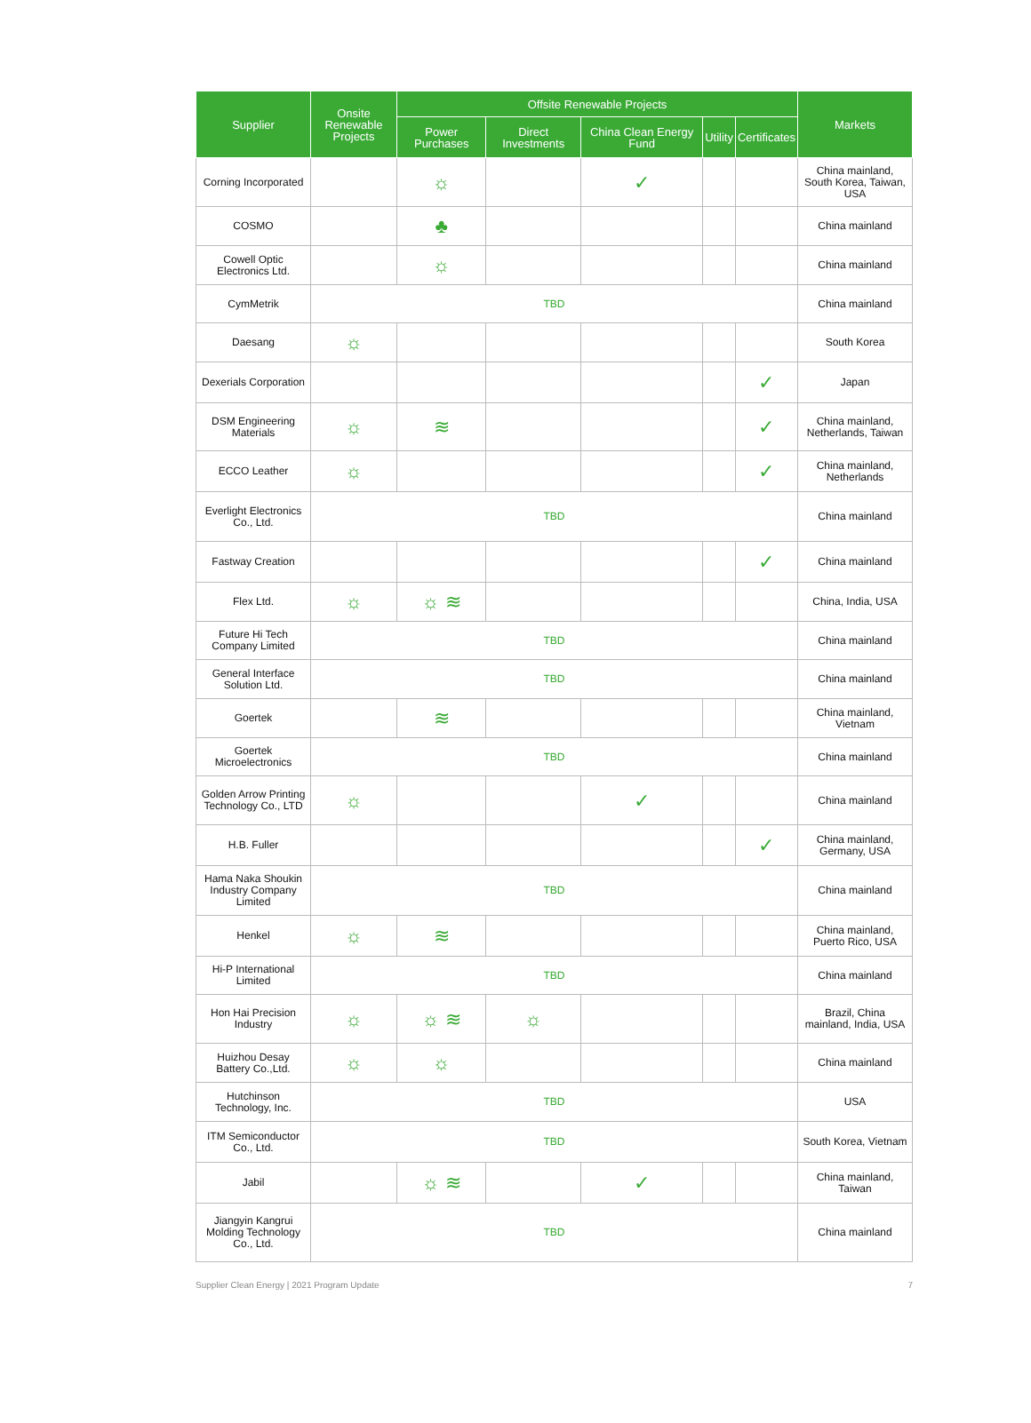| Supplier | Onsite Renewable Projects | Offsite Renewable Projects | | | | | Markets |
| --- | --- | --- | --- | --- | --- | --- | --- |
| | | Power Purchases | Direct Investments | China Clean Energy Fund | Utility | Certificates | |
| Corning Incorporated | | ☼ | | ✓ | | | China mainland, South Korea, Taiwan, USA |
| COSMO | | ♣ | | | | | China mainland |
| Cowell Optic Electronics Ltd. | | ☼ | | | | | China mainland |
| CymMetrik | TBD | | | | | | China mainland |
| Daesang | ☼ | | | | | | South Korea |
| Dexerials Corporation | | | | | | ✓ | Japan |
| DSM Engineering Materials | ☼ | ≋ | | | | ✓ | China mainland, Netherlands, Taiwan |
| ECCO Leather | ☼ | | | | | ✓ | China mainland, Netherlands |
| Everlight Electronics Co., Ltd. | TBD | | | | | | China mainland |
| Fastway Creation | | | | | | ✓ | China mainland |
| Flex Ltd. | ☼ | ☼ ≋ | | | | | China, India, USA |
| Future Hi Tech Company Limited | TBD | | | | | | China mainland |
| General Interface Solution Ltd. | TBD | | | | | | China mainland |
| Goertek | | ≋ | | | | | China mainland, Vietnam |
| Goertek Microelectronics | TBD | | | | | | China mainland |
| Golden Arrow Printing Technology Co., LTD | ☼ | | | ✓ | | | China mainland |
| H.B. Fuller | | | | | | ✓ | China mainland, Germany, USA |
| Hama Naka Shoukin Industry Company Limited | TBD | | | | | | China mainland |
| Henkel | ☼ | ≋ | | | | | China mainland, Puerto Rico, USA |
| Hi-P International Limited | TBD | | | | | | China mainland |
| Hon Hai Precision Industry | ☼ | ☼ ≋ | ☼ | | | | Brazil, China mainland, India, USA |
| Huizhou Desay Battery Co.,Ltd. | ☼ | ☼ | | | | | China mainland |
| Hutchinson Technology, Inc. | TBD | | | | | | USA |
| ITM Semiconductor Co., Ltd. | TBD | | | | | | South Korea, Vietnam |
| Jabil | | ☼ ≋ | | ✓ | | | China mainland, Taiwan |
| Jiangyin Kangrui Molding Technology Co., Ltd. | TBD | | | | | | China mainland |
Supplier Clean Energy | 2021 Program Update 7